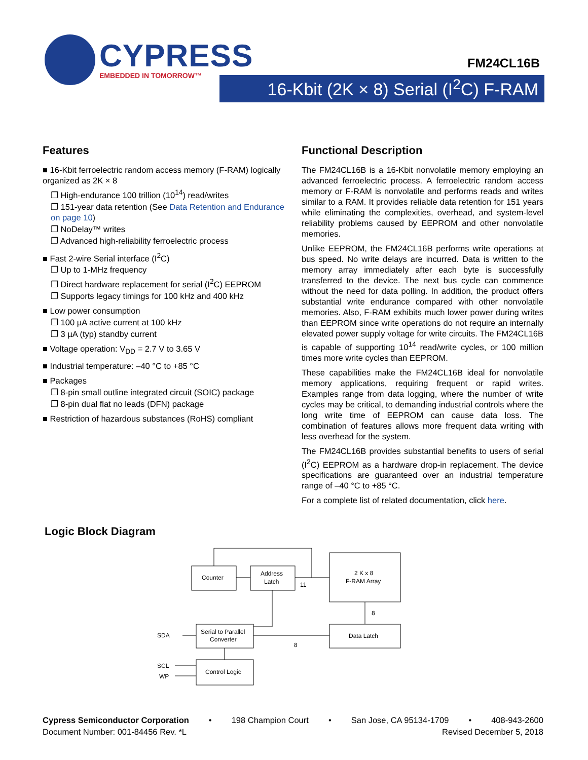CYPRESS
EMBEDDED IN TOMORROW™
FM24CL16B
16-Kbit (2K × 8) Serial (I<sup>2</sup>C) F-RAM
Features
■ 16-Kbit ferroelectric random access memory (F-RAM) logically organized as 2K × 8
❐ High-endurance 100 trillion (10<sup>14</sup>) read/writes
❐ 151-year data retention (See Data Retention and Endurance on page 10)
❐ NoDelay™ writes
❐ Advanced high-reliability ferroelectric process
■ Fast 2-wire Serial interface (I<sup>2</sup>C)
❐ Up to 1-MHz frequency
❐ Direct hardware replacement for serial (I<sup>2</sup>C) EEPROM
❐ Supports legacy timings for 100 kHz and 400 kHz
■ Low power consumption
❐ 100 µA active current at 100 kHz
❐ 3 µA (typ) standby current
■ Voltage operation: V<sub>DD</sub> = 2.7 V to 3.65 V
■ Industrial temperature: –40 °C to +85 °C
■ Packages
❐ 8-pin small outline integrated circuit (SOIC) package
❐ 8-pin dual flat no leads (DFN) package
■ Restriction of hazardous substances (RoHS) compliant
Functional Description
The FM24CL16B is a 16-Kbit nonvolatile memory employing an advanced ferroelectric process. A ferroelectric random access memory or F-RAM is nonvolatile and performs reads and writes similar to a RAM. It provides reliable data retention for 151 years while eliminating the complexities, overhead, and system-level reliability problems caused by EEPROM and other nonvolatile memories.
Unlike EEPROM, the FM24CL16B performs write operations at bus speed. No write delays are incurred. Data is written to the memory array immediately after each byte is successfully transferred to the device. The next bus cycle can commence without the need for data polling. In addition, the product offers substantial write endurance compared with other nonvolatile memories. Also, F-RAM exhibits much lower power during writes than EEPROM since write operations do not require an internally elevated power supply voltage for write circuits. The FM24CL16B is capable of supporting 10<sup>14</sup> read/write cycles, or 100 million times more write cycles than EEPROM.
These capabilities make the FM24CL16B ideal for nonvolatile memory applications, requiring frequent or rapid writes. Examples range from data logging, where the number of write cycles may be critical, to demanding industrial controls where the long write time of EEPROM can cause data loss. The combination of features allows more frequent data writing with less overhead for the system.
The FM24CL16B provides substantial benefits to users of serial (I<sup>2</sup>C) EEPROM as a hardware drop-in replacement. The device specifications are guaranteed over an industrial temperature range of –40 °C to +85 °C.
For a complete list of related documentation, click here.
Logic Block Diagram
Counter
Address
Latch
2 K x 8
F-RAM Array
Serial to Parallel
Converter
Data Latch
Control Logic
SDA
SCL
WP
11
8
8
Cypress Semiconductor Corporation • 198 Champion Court • San Jose, CA 95134-1709 • 408-943-2600
Document Number: 001-84456 Rev. *L Revised December 5, 2018